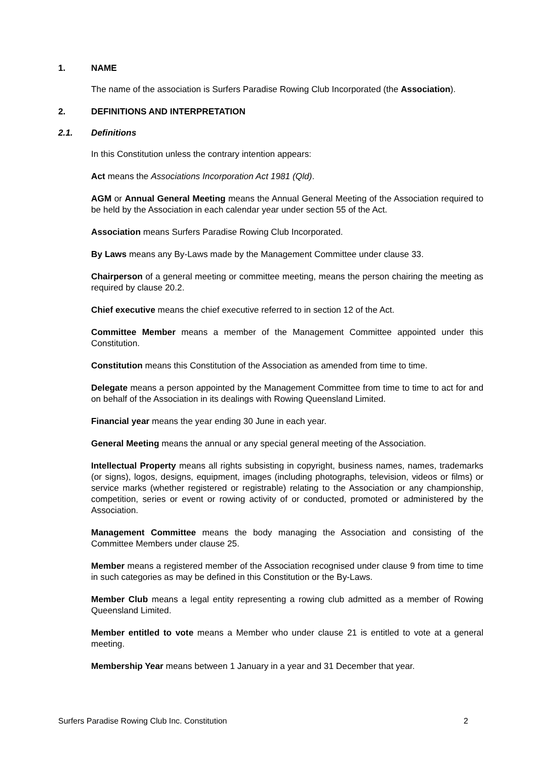1. NAME
The name of the association is Surfers Paradise Rowing Club Incorporated (the Association).
2. DEFINITIONS AND INTERPRETATION
2.1. Definitions
In this Constitution unless the contrary intention appears:
Act means the Associations Incorporation Act 1981 (Qld).
AGM or Annual General Meeting means the Annual General Meeting of the Association required to be held by the Association in each calendar year under section 55 of the Act.
Association means Surfers Paradise Rowing Club Incorporated.
By Laws means any By-Laws made by the Management Committee under clause 33.
Chairperson of a general meeting or committee meeting, means the person chairing the meeting as required by clause 20.2.
Chief executive means the chief executive referred to in section 12 of the Act.
Committee Member means a member of the Management Committee appointed under this Constitution.
Constitution means this Constitution of the Association as amended from time to time.
Delegate means a person appointed by the Management Committee from time to time to act for and on behalf of the Association in its dealings with Rowing Queensland Limited.
Financial year means the year ending 30 June in each year.
General Meeting means the annual or any special general meeting of the Association.
Intellectual Property means all rights subsisting in copyright, business names, names, trademarks (or signs), logos, designs, equipment, images (including photographs, television, videos or films) or service marks (whether registered or registrable) relating to the Association or any championship, competition, series or event or rowing activity of or conducted, promoted or administered by the Association.
Management Committee means the body managing the Association and consisting of the Committee Members under clause 25.
Member means a registered member of the Association recognised under clause 9 from time to time in such categories as may be defined in this Constitution or the By-Laws.
Member Club means a legal entity representing a rowing club admitted as a member of Rowing Queensland Limited.
Member entitled to vote means a Member who under clause 21 is entitled to vote at a general meeting.
Membership Year means between 1 January in a year and 31 December that year.
Surfers Paradise Rowing Club Inc. Constitution 2